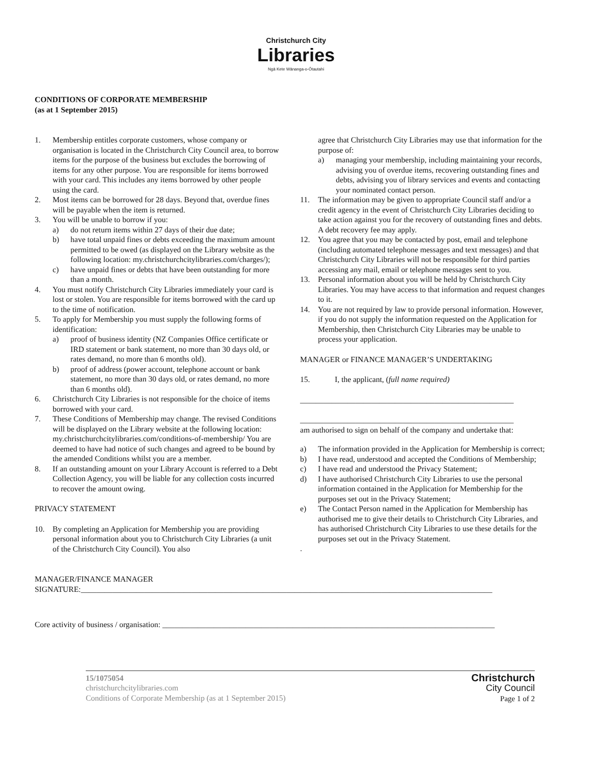Christchurch City
Libraries
Ngā Kete Wānanga-o-Ōtautahi
CONDITIONS OF CORPORATE MEMBERSHIP
(as at 1 September 2015)
1. Membership entitles corporate customers, whose company or organisation is located in the Christchurch City Council area, to borrow items for the purpose of the business but excludes the borrowing of items for any other purpose. You are responsible for items borrowed with your card. This includes any items borrowed by other people using the card.
2. Most items can be borrowed for 28 days. Beyond that, overdue fines will be payable when the item is returned.
3. You will be unable to borrow if you:
a) do not return items within 27 days of their due date;
b) have total unpaid fines or debts exceeding the maximum amount permitted to be owed (as displayed on the Library website as the following location: my.christchurchcitylibraries.com/charges/);
c) have unpaid fines or debts that have been outstanding for more than a month.
4. You must notify Christchurch City Libraries immediately your card is lost or stolen. You are responsible for items borrowed with the card up to the time of notification.
5. To apply for Membership you must supply the following forms of identification:
a) proof of business identity (NZ Companies Office certificate or IRD statement or bank statement, no more than 30 days old, or rates demand, no more than 6 months old).
b) proof of address (power account, telephone account or bank statement, no more than 30 days old, or rates demand, no more than 6 months old).
6. Christchurch City Libraries is not responsible for the choice of items borrowed with your card.
7. These Conditions of Membership may change. The revised Conditions will be displayed on the Library website at the following location: my.christchurchcitylibraries.com/conditions-of-membership/ You are deemed to have had notice of such changes and agreed to be bound by the amended Conditions whilst you are a member.
8. If an outstanding amount on your Library Account is referred to a Debt Collection Agency, you will be liable for any collection costs incurred to recover the amount owing.
PRIVACY STATEMENT
10. By completing an Application for Membership you are providing personal information about you to Christchurch City Libraries (a unit of the Christchurch City Council). You also
agree that Christchurch City Libraries may use that information for the purpose of:
a) managing your membership, including maintaining your records, advising you of overdue items, recovering outstanding fines and debts, advising you of library services and events and contacting your nominated contact person.
11. The information may be given to appropriate Council staff and/or a credit agency in the event of Christchurch City Libraries deciding to take action against you for the recovery of outstanding fines and debts. A debt recovery fee may apply.
12. You agree that you may be contacted by post, email and telephone (including automated telephone messages and text messages) and that Christchurch City Libraries will not be responsible for third parties accessing any mail, email or telephone messages sent to you.
13. Personal information about you will be held by Christchurch City Libraries. You may have access to that information and request changes to it.
14. You are not required by law to provide personal information. However, if you do not supply the information requested on the Application for Membership, then Christchurch City Libraries may be unable to process your application.
MANAGER or FINANCE MANAGER’S UNDERTAKING
15. I, the applicant, (full name required)
______________________________________________________
______________________________________________________
am authorised to sign on behalf of the company and undertake that:
a) The information provided in the Application for Membership is correct;
b) I have read, understood and accepted the Conditions of Membership;
c) I have read and understood the Privacy Statement;
d) I have authorised Christchurch City Libraries to use the personal information contained in the Application for Membership for the purposes set out in the Privacy Statement;
e) The Contact Person named in the Application for Membership has authorised me to give their details to Christchurch City Libraries, and has authorised Christchurch City Libraries to use these details for the purposes set out in the Privacy Statement.
.
MANAGER/FINANCE MANAGER
SIGNATURE:________________________________________________________________________________________________________
Core activity of business / organisation: ____________________________________________________________________________________
15/1075054
christchurchcitylibraries.com
Conditions of Corporate Membership (as at 1 September 2015)
Christchurch
City Council
Page 1 of 2